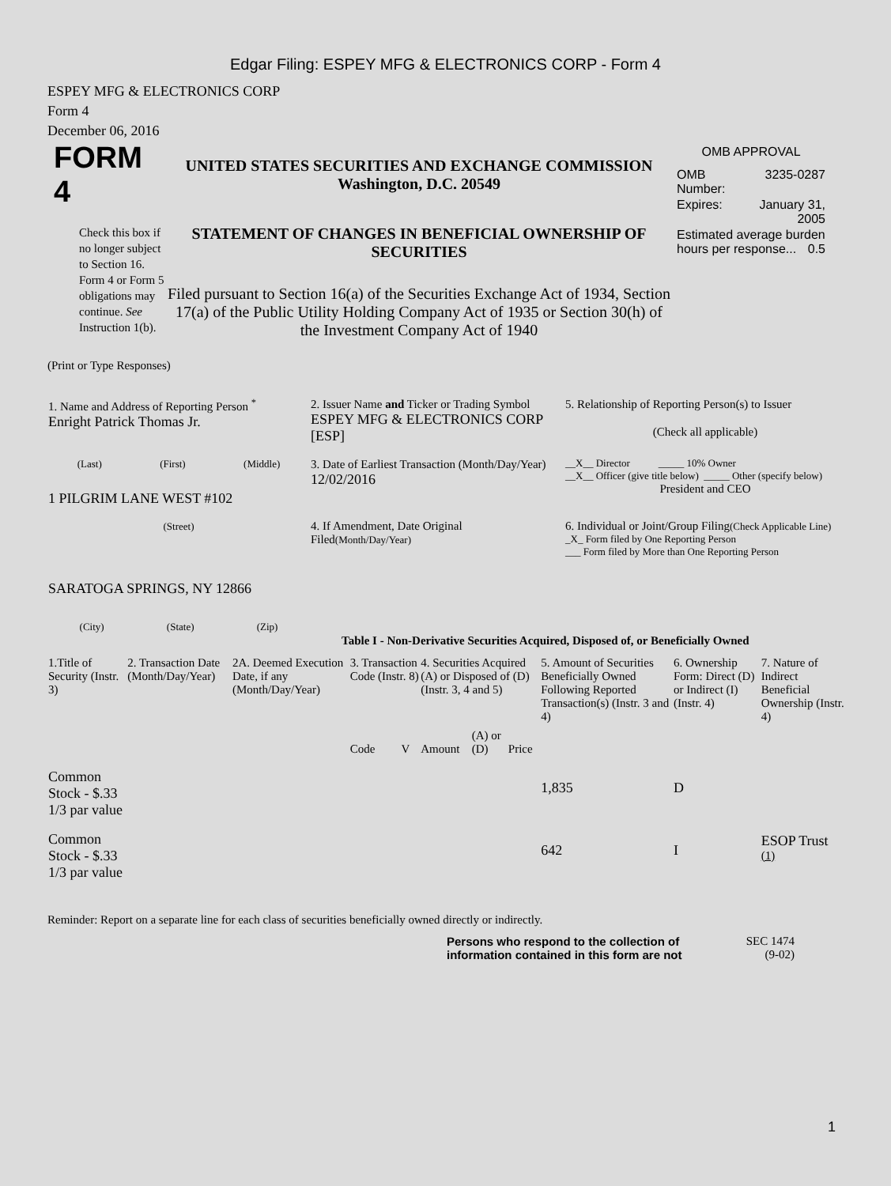Edgar Filing: ESPEY MFG & ELECTRONICS CORP - Form 4
ESPEY MFG & ELECTRONICS CORP
Form 4
December 06, 2016
FORM 4
Check this box if no longer subject to Section 16. Form 4 or Form 5 obligations may continue. See Instruction 1(b).
UNITED STATES SECURITIES AND EXCHANGE COMMISSION
Washington, D.C. 20549
STATEMENT OF CHANGES IN BENEFICIAL OWNERSHIP OF SECURITIES
Filed pursuant to Section 16(a) of the Securities Exchange Act of 1934, Section 17(a) of the Public Utility Holding Company Act of 1935 or Section 30(h) of the Investment Company Act of 1940
OMB APPROVAL
| OMB Number: | 3235-0287 |
| Expires: | January 31, 2005 |
| Estimated average burden hours per response... 0.5 | |
(Print or Type Responses)
| 1. Name and Address of Reporting Person <sup>*</sup> Enright Patrick Thomas Jr. | 2. Issuer Name and Ticker or Trading Symbol ESPEY MFG & ELECTRONICS CORP [ESP] | 5. Relationship of Reporting Person(s) to Issuer (Check all applicable) |
| (Last) (First) (Middle) 1 PILGRIM LANE WEST #102 | 3. Date of Earliest Transaction (Month/Day/Year) 12/02/2016 | __X__ Director _____ 10% Owner __X__ Officer (give title below) _____ Other (specify below) President and CEO |
| (Street) SARATOGA SPRINGS, NY 12866 (City) (State) (Zip) | 4. If Amendment, Date Original Filed (Month/Day/Year) | 6. Individual or Joint/Group Filing (Check Applicable Line) _X_ Form filed by One Reporting Person ___ Form filed by More than One Reporting Person |
Table I - Non-Derivative Securities Acquired, Disposed of, or Beneficially Owned
| 1.Title of Security (Instr. 3) | 2. Transaction Date (Month/Day/Year) | 2A. Deemed Execution Date, if any (Month/Day/Year) | 3. Transaction Code (Instr. 8) | | 4. Securities Acquired (A) or Disposed of (D) (Instr. 3, 4 and 5) | | | 5. Amount of Securities Beneficially Owned Following Reported Transaction(s) (Instr. 3 and 4) | 6. Ownership Form: Direct (D) or Indirect (I) (Instr. 4) | 7. Nature of Indirect Beneficial Ownership (Instr. 4) |
| --- | --- | --- | --- | --- | --- | --- | --- | --- | --- | --- |
| | | | Code | V | Amount | (A) or (D) | Price | | | |
| Common Stock - $.33 1/3 par value | | | | | | | | 1,835 | D | |
| Common Stock - $.33 1/3 par value | | | | | | | | 642 | I | ESOP Trust <sup>(1)</sup> |
Reminder: Report on a separate line for each class of securities beneficially owned directly or indirectly.
Persons who respond to the collection of information contained in this form are not
SEC 1474 (9-02)
1